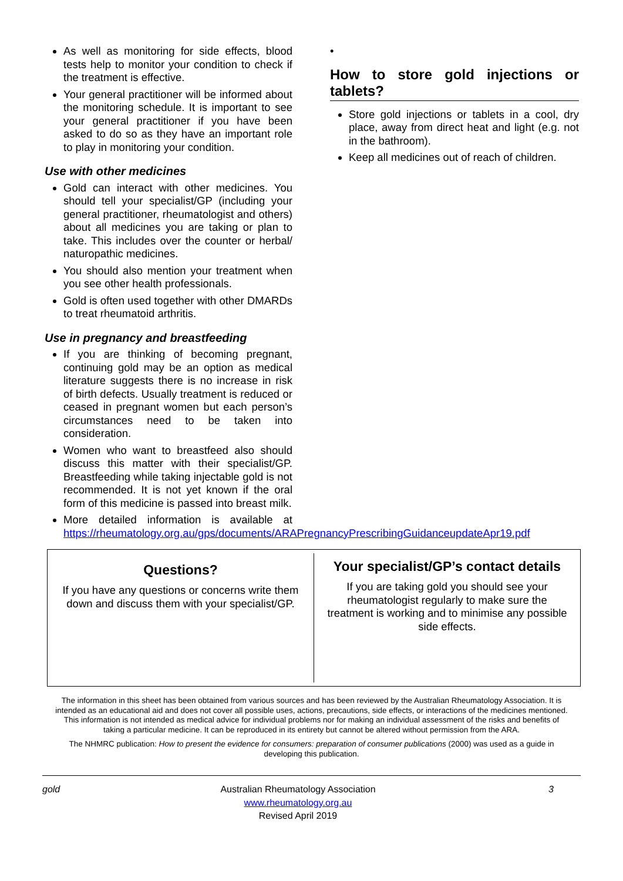As well as monitoring for side effects, blood tests help to monitor your condition to check if the treatment is effective.
Your general practitioner will be informed about the monitoring schedule. It is important to see your general practitioner if you have been asked to do so as they have an important role to play in monitoring your condition.
Use with other medicines
Gold can interact with other medicines. You should tell your specialist/GP (including your general practitioner, rheumatologist and others) about all medicines you are taking or plan to take. This includes over the counter or herbal/ naturopathic medicines.
You should also mention your treatment when you see other health professionals.
Gold is often used together with other DMARDs to treat rheumatoid arthritis.
Use in pregnancy and breastfeeding
If you are thinking of becoming pregnant, continuing gold may be an option as medical literature suggests there is no increase in risk of birth defects. Usually treatment is reduced or ceased in pregnant women but each person’s circumstances need to be taken into consideration.
Women who want to breastfeed also should discuss this matter with their specialist/GP. Breastfeeding while taking injectable gold is not recommended. It is not yet known if the oral form of this medicine is passed into breast milk.
More detailed information is available at https://rheumatology.org.au/gps/documents/ARAPregnancyPrescribingGuidanceupdateApr19.pdf
•
How to store gold injections or tablets?
Store gold injections or tablets in a cool, dry place, away from direct heat and light (e.g. not in the bathroom).
Keep all medicines out of reach of children.
Questions?
If you have any questions or concerns write them down and discuss them with your specialist/GP.
Your specialist/GP’s contact details
If you are taking gold you should see your rheumatologist regularly to make sure the treatment is working and to minimise any possible side effects.
The information in this sheet has been obtained from various sources and has been reviewed by the Australian Rheumatology Association. It is intended as an educational aid and does not cover all possible uses, actions, precautions, side effects, or interactions of the medicines mentioned. This information is not intended as medical advice for individual problems nor for making an individual assessment of the risks and benefits of taking a particular medicine. It can be reproduced in its entirety but cannot be altered without permission from the ARA.
The NHMRC publication: How to present the evidence for consumers: preparation of consumer publications (2000) was used as a guide in developing this publication.
gold Australian Rheumatology Association
www.rheumatology.org.au
Revised April 2019
3